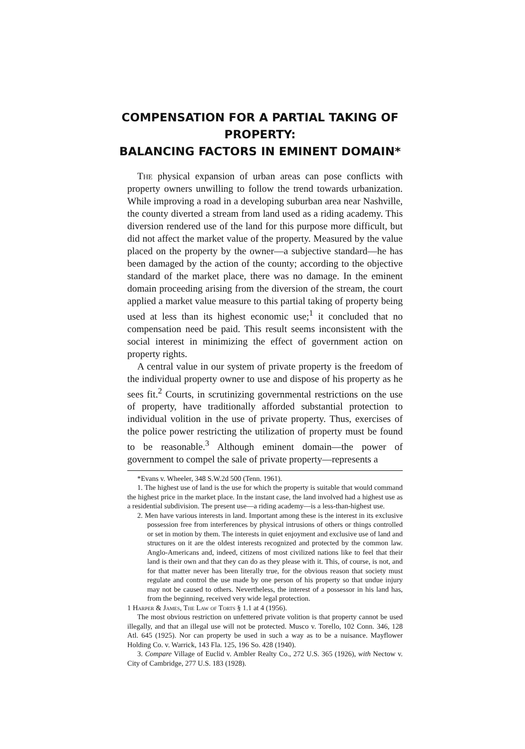COMPENSATION FOR A PARTIAL TAKING OF PROPERTY:
BALANCING FACTORS IN EMINENT DOMAIN*
The physical expansion of urban areas can pose conflicts with property owners unwilling to follow the trend towards urbanization. While improving a road in a developing suburban area near Nashville, the county diverted a stream from land used as a riding academy. This diversion rendered use of the land for this purpose more difficult, but did not affect the market value of the property. Measured by the value placed on the property by the owner—a subjective standard—he has been damaged by the action of the county; according to the objective standard of the market place, there was no damage. In the eminent domain proceeding arising from the diversion of the stream, the court applied a market value measure to this partial taking of property being used at less than its highest economic use;<sup>1</sup> it concluded that no compensation need be paid. This result seems inconsistent with the social interest in minimizing the effect of government action on property rights.
A central value in our system of private property is the freedom of the individual property owner to use and dispose of his property as he sees fit.<sup>2</sup> Courts, in scrutinizing governmental restrictions on the use of property, have traditionally afforded substantial protection to individual volition in the use of private property. Thus, exercises of the police power restricting the utilization of property must be found to be reasonable.<sup>3</sup> Although eminent domain—the power of government to compel the sale of private property—represents a
*Evans v. Wheeler, 348 S.W.2d 500 (Tenn. 1961).
1. The highest use of land is the use for which the property is suitable that would command the highest price in the market place. In the instant case, the land involved had a highest use as a residential subdivision. The present use—a riding academy—is a less-than-highest use.
2. Men have various interests in land. Important among these is the interest in its exclusive possession free from interferences by physical intrusions of others or things controlled or set in motion by them. The interests in quiet enjoyment and exclusive use of land and structures on it are the oldest interests recognized and protected by the common law. Anglo-Americans and, indeed, citizens of most civilized nations like to feel that their land is their own and that they can do as they please with it. This, of course, is not, and for that matter never has been literally true, for the obvious reason that society must regulate and control the use made by one person of his property so that undue injury may not be caused to others. Nevertheless, the interest of a possessor in his land has, from the beginning, received very wide legal protection.
1 Harper & James, The Law of Torts § 1.1 at 4 (1956).
The most obvious restriction on unfettered private volition is that property cannot be used illegally, and that an illegal use will not be protected. Musco v. Torello, 102 Conn. 346, 128 Atl. 645 (1925). Nor can property be used in such a way as to be a nuisance. Mayflower Holding Co. v. Warrick, 143 Fla. 125, 196 So. 428 (1940).
3. Compare Village of Euclid v. Ambler Realty Co., 272 U.S. 365 (1926), with Nectow v. City of Cambridge, 277 U.S. 183 (1928).